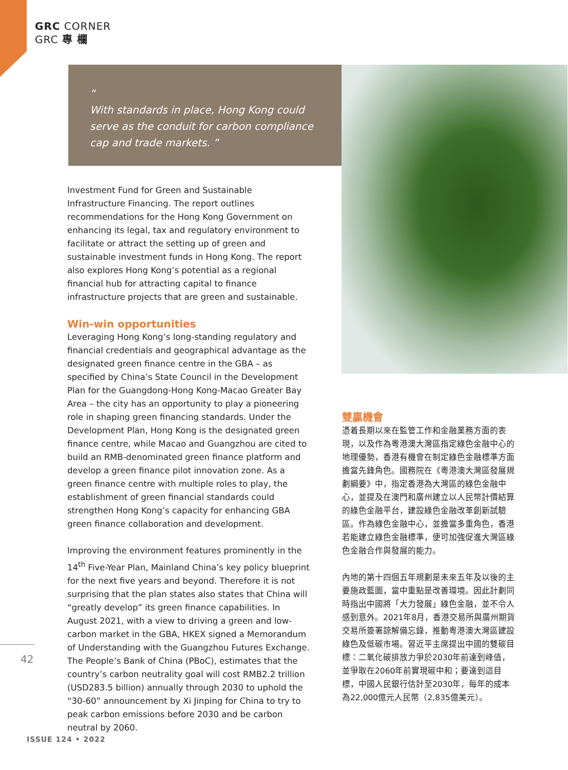GRC CORNER
GRC 專 欄
“
With standards in place, Hong Kong could serve as the conduit for carbon compliance cap and trade markets. ”
Investment Fund for Green and Sustainable Infrastructure Financing. The report outlines recommendations for the Hong Kong Government on enhancing its legal, tax and regulatory environment to facilitate or attract the setting up of green and sustainable investment funds in Hong Kong. The report also explores Hong Kong’s potential as a regional financial hub for attracting capital to finance infrastructure projects that are green and sustainable.
Win-win opportunities
Leveraging Hong Kong’s long-standing regulatory and financial credentials and geographical advantage as the designated green finance centre in the GBA – as specified by China’s State Council in the Development Plan for the Guangdong-Hong Kong-Macao Greater Bay Area – the city has an opportunity to play a pioneering role in shaping green financing standards. Under the Development Plan, Hong Kong is the designated green finance centre, while Macao and Guangzhou are cited to build an RMB-denominated green finance platform and develop a green finance pilot innovation zone. As a green finance centre with multiple roles to play, the establishment of green financial standards could strengthen Hong Kong’s capacity for enhancing GBA green finance collaboration and development.
Improving the environment features prominently in the 14<sup>th</sup> Five-Year Plan, Mainland China’s key policy blueprint for the next five years and beyond. Therefore it is not surprising that the plan states also states that China will “greatly develop” its green finance capabilities. In August 2021, with a view to driving a green and low-carbon market in the GBA, HKEX signed a Memorandum of Understanding with the Guangzhou Futures Exchange. The People’s Bank of China (PBoC), estimates that the country’s carbon neutrality goal will cost RMB2.2 trillion (USD283.5 billion) annually through 2030 to uphold the “30-60” announcement by Xi Jinping for China to try to peak carbon emissions before 2030 and be carbon neutral by 2060.
雙贏機會
憑着長期以來在監管工作和金融業務方面的表現，以及作為粵港澳大灣區指定綠色金融中心的地理優勢，香港有機會在制定綠色金融標準方面擔當先鋒角色。國務院在《粵港澳大灣區發展規劃綱要》中，指定香港為大灣區的綠色金融中心，並提及在澳門和廣州建立以人民幣計價結算的綠色金融平台，建設綠色金融改革創新試驗區。作為綠色金融中心，並擔當多重角色，香港若能建立綠色金融標準，便可加強促進大灣區綠色金融合作與發展的能力。
內地的第十四個五年規劃是未來五年及以後的主要施政藍圖，當中重點是改善環境。因此計劃同時指出中國將「大力發展」綠色金融，並不令人感到意外。2021年8月，香港交易所與廣州期貨交易所簽署諒解備忘錄，推動粵港澳大灣區建設綠色及低碳市場。習近平主席提出中國的雙碳目標：二氧化碳排放力爭於2030年前達到峰值，並爭取在2060年前實現碳中和；要達到這目標，中國人民銀行估計至2030年，每年的成本為22,000億元人民幣（2,835億美元）。
42
ISSUE 124 • 2022